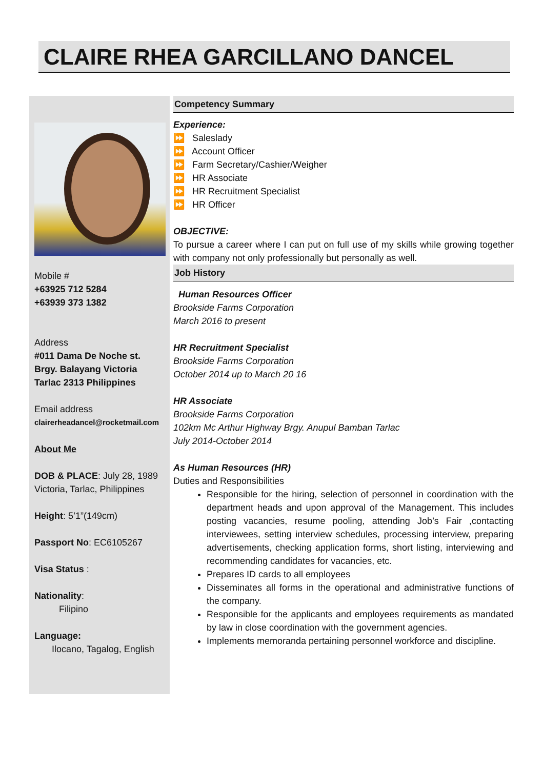CLAIRE RHEA GARCILLANO DANCEL
Mobile #
+63925 712 5284
+63939 373 1382
Address
#011 Dama De Noche st.
Brgy. Balayang Victoria
Tarlac 2313 Philippines
Email address
clairerheadancel@rocketmail.com
About Me
DOB & PLACE: July 28, 1989 Victoria, Tarlac, Philippines
Height: 5’1”(149cm)
Passport No: EC6105267
Visa Status :
Nationality:
Filipino
Language:
Ilocano, Tagalog, English
Competency Summary
Experience:
⏩ Saleslady
⏩ Account Officer
⏩ Farm Secretary/Cashier/Weigher
⏩ HR Associate
⏩ HR Recruitment Specialist
⏩ HR Officer
OBJECTIVE:
To pursue a career where I can put on full use of my skills while growing together with company not only professionally but personally as well.
Job History
Human Resources Officer
Brookside Farms Corporation
March 2016 to present
HR Recruitment Specialist
Brookside Farms Corporation
October 2014 up to March 20 16
HR Associate
Brookside Farms Corporation
102km Mc Arthur Highway Brgy. Anupul Bamban Tarlac
July 2014-October 2014
As Human Resources (HR)
Duties and Responsibilities
Responsible for the hiring, selection of personnel in coordination with the department heads and upon approval of the Management. This includes posting vacancies, resume pooling, attending Job’s Fair ,contacting interviewees, setting interview schedules, processing interview, preparing advertisements, checking application forms, short listing, interviewing and recommending candidates for vacancies, etc.
Prepares ID cards to all employees
Disseminates all forms in the operational and administrative functions of the company.
Responsible for the applicants and employees requirements as mandated by law in close coordination with the government agencies.
Implements memoranda pertaining personnel workforce and discipline.